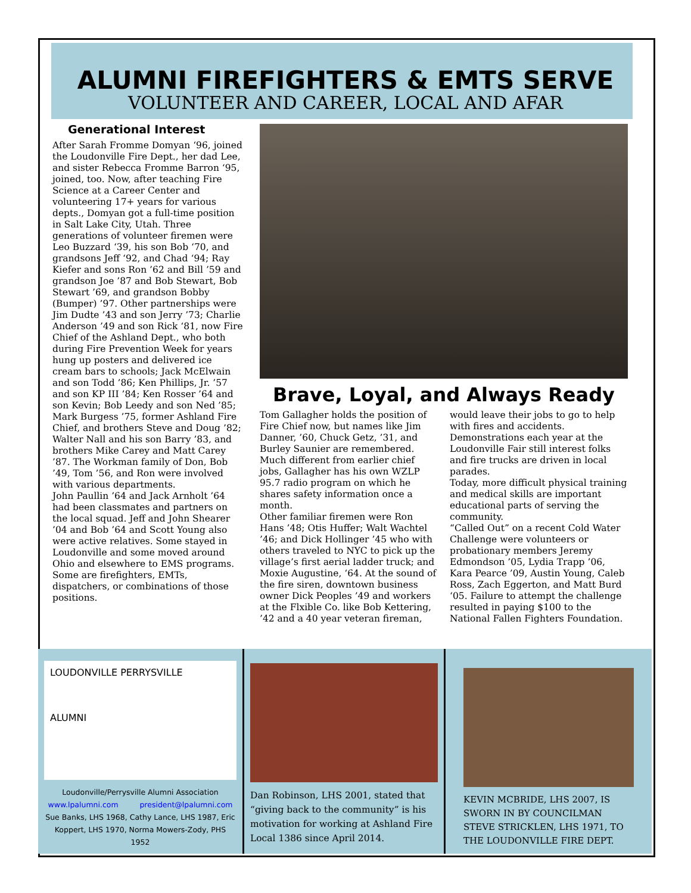ALUMNI FIREFIGHTERS & EMTS SERVE
VOLUNTEER AND CAREER, LOCAL AND AFAR
Generational Interest
After Sarah Fromme Domyan ‘96, joined the Loudonville Fire Dept., her dad Lee, and sister Rebecca Fromme Barron ‘95, joined, too. Now, after teaching Fire Science at a Career Center and volunteering 17+ years for various depts., Domyan got a full-time position in Salt Lake City, Utah. Three generations of volunteer firemen were Leo Buzzard ‘39, his son Bob ‘70, and grandsons Jeff ‘92, and Chad ‘94; Ray Kiefer and sons Ron ’62 and Bill ’59 and grandson Joe ’87 and Bob Stewart, Bob Stewart ’69, and grandson Bobby (Bumper) ’97. Other partnerships were Jim Dudte ’43 and son Jerry ’73; Charlie Anderson ’49 and son Rick ‘81, now Fire Chief of the Ashland Dept., who both during Fire Prevention Week for years hung up posters and delivered ice cream bars to schools; Jack McElwain and son Todd ’86; Ken Phillips, Jr. ’57 and son KP III ’84; Ken Rosser ’64 and son Kevin; Bob Leedy and son Ned ’85; Mark Burgess ’75, former Ashland Fire Chief, and brothers Steve and Doug ’82; Walter Nall and his son Barry ’83, and brothers Mike Carey and Matt Carey ’87. The Workman family of Don, Bob ’49, Tom ’56, and Ron were involved with various departments.
John Paullin ’64 and Jack Arnholt ’64 had been classmates and partners on the local squad. Jeff and John Shearer ’04 and Bob ’64 and Scott Young also were active relatives. Some stayed in Loudonville and some moved around Ohio and elsewhere to EMS programs.
Some are firefighters, EMTs, dispatchers, or combinations of those positions.
Brave, Loyal, and Always Ready
Tom Gallagher holds the position of Fire Chief now, but names like Jim Danner, ’60, Chuck Getz, ’31, and Burley Saunier are remembered. Much different from earlier chief jobs, Gallagher has his own WZLP 95.7 radio program on which he shares safety information once a month.
Other familiar firemen were Ron Hans ’48; Otis Huffer; Walt Wachtel ’46; and Dick Hollinger ’45 who with others traveled to NYC to pick up the village’s first aerial ladder truck; and Moxie Augustine, ‘64. At the sound of the fire siren, downtown business owner Dick Peoples ’49 and workers at the Flxible Co. like Bob Kettering, ’42 and a 40 year veteran fireman, would leave their jobs to go to help with fires and accidents. Demonstrations each year at the Loudonville Fair still interest folks and fire trucks are driven in local parades.
Today, more difficult physical training and medical skills are important educational parts of serving the community.
“Called Out” on a recent Cold Water Challenge were volunteers or probationary members Jeremy Edmondson ’05, Lydia Trapp ’06, Kara Pearce ’09, Austin Young, Caleb Ross, Zach Eggerton, and Matt Burd ‘05. Failure to attempt the challenge resulted in paying $100 to the National Fallen Fighters Foundation.
LOUDONVILLE PERRYSVILLE
ALUMNI
Loudonville/Perrysville Alumni Association
www.lpalumni.com president@lpalumni.com
Sue Banks, LHS 1968, Cathy Lance, LHS 1987, Eric Koppert, LHS 1970, Norma Mowers-Zody, PHS 1952
Dan Robinson, LHS 2001, stated that “giving back to the community” is his motivation for working at Ashland Fire Local 1386 since April 2014.
KEVIN MCBRIDE, LHS 2007, IS SWORN IN BY COUNCILMAN STEVE STRICKLEN, LHS 1971, TO THE LOUDONVILLE FIRE DEPT.